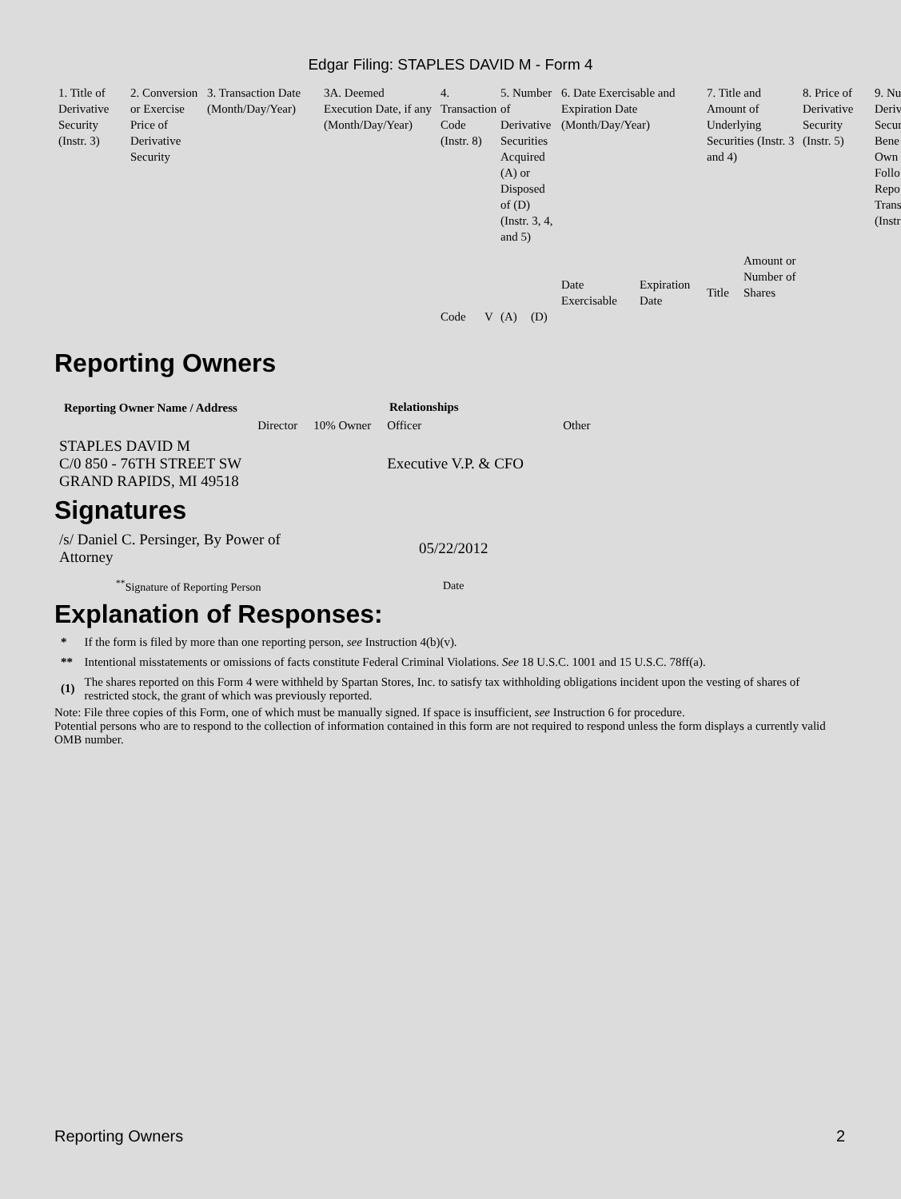Edgar Filing: STAPLES DAVID M - Form 4
| 1. Title of Derivative Security (Instr. 3) | 2. Conversion or Exercise Price of Derivative Security | 3. Transaction Date (Month/Day/Year) | 3A. Deemed Execution Date, if any (Month/Day/Year) | 4. Transaction Code (Instr. 8) | | 5. Number of Derivative Securities Acquired (A) or Disposed of (D) (Instr. 3, 4, and 5) | | 6. Date Exercisable and Expiration Date (Month/Day/Year) | | 7. Title and Amount of Underlying Securities (Instr. 3 and 4) | | 8. Price of Derivative Security (Instr. 5) | 9. Nu Deriv Secur Bene Own Follo Repo Trans (Instr |
| | | | | | | | | Date Exercisable | Expiration Date | Title | Amount or Number of Shares | | |
| | | | | Code | V | (A) | (D) | | | | | | |
Reporting Owners
| Reporting Owner Name / Address | Relationships | | | |
| --- | --- | --- | --- | --- |
| | Director | 10% Owner | Officer | Other |
| STAPLES DAVID M C/0 850 - 76TH STREET SW GRAND RAPIDS, MI 49518 | | | Executive V.P. & CFO | |
Signatures
| /s/ Daniel C. Persinger, By Power of Attorney | 05/22/2012 |
| <sup>**</sup> Signature of Reporting Person | Date |
Explanation of Responses:
| * | If the form is filed by more than one reporting person, see Instruction 4(b)(v). |
| ** | Intentional misstatements or omissions of facts constitute Federal Criminal Violations. See 18 U.S.C. 1001 and 15 U.S.C. 78ff(a). |
| (1) | The shares reported on this Form 4 were withheld by Spartan Stores, Inc. to satisfy tax withholding obligations incident upon the vesting of shares of restricted stock, the grant of which was previously reported. |
Note: File three copies of this Form, one of which must be manually signed. If space is insufficient, see Instruction 6 for procedure.
Potential persons who are to respond to the collection of information contained in this form are not required to respond unless the form displays a currently valid OMB number.
Reporting Owners 2